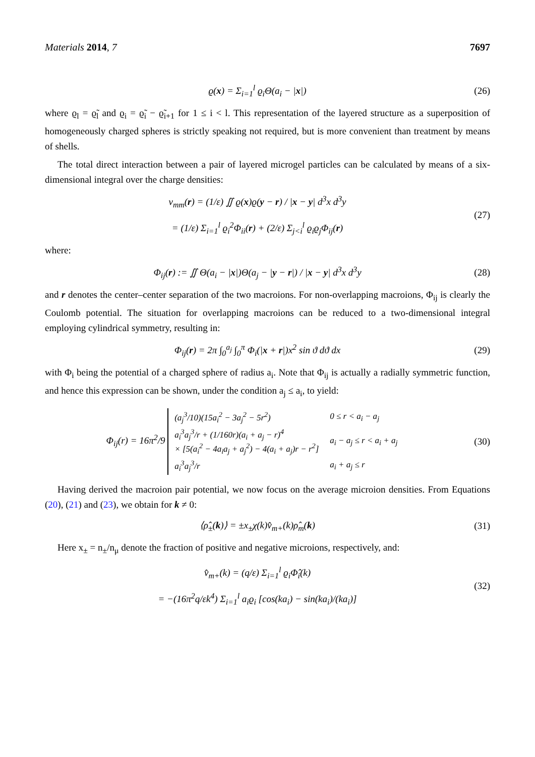Materials 2014, 7 7697
ϱ(x) = Σ<sub>i=1</sub><sup>l</sup> ϱ<sub>i</sub>Θ(a<sub>i</sub> − |x|)
(26)
where ϱ<sub>l</sub> = ϱ̃<sub>l</sub> and ϱ<sub>i</sub> = ϱ̃<sub>i</sub> − ϱ̃<sub>i+1</sub> for 1 ≤ i < l. This representation of the layered structure as a superposition of homogeneously charged spheres is strictly speaking not required, but is more convenient than treatment by means of shells.
The total direct interaction between a pair of layered microgel particles can be calculated by means of a six-dimensional integral over the charge densities:
v<sub>mm</sub>(r) = (1/ε) ∬ ϱ(x)ϱ(y − r) / |x − y| d<sup>3</sup>x d<sup>3</sup>y
= (1/ε) Σ<sub>i=1</sub><sup>l</sup> ϱ<sub>i</sub><sup>2</sup>Φ<sub>ii</sub>(r) + (2/ε) Σ<sub>j<i</sub><sup>l</sup> ϱ<sub>i</sub>ϱ<sub>j</sub>Φ<sub>ij</sub>(r)
(27)
where:
Φ<sub>ij</sub>(r) := ∬ Θ(a<sub>i</sub> − |x|)Θ(a<sub>j</sub> − |y − r|) / |x − y| d<sup>3</sup>x d<sup>3</sup>y
(28)
and r denotes the center–center separation of the two macroions. For non-overlapping macroions, Φ<sub>ij</sub> is clearly the Coulomb potential. The situation for overlapping macroions can be reduced to a two-dimensional integral employing cylindrical symmetry, resulting in:
Φ<sub>ij</sub>(r) = 2π ∫<sub>0</sub><sup>a<sub>j</sub></sup> ∫<sub>0</sub><sup>π</sup> Φ<sub>i</sub>(|x + r|)x<sup>2</sup> sin ϑ dϑ dx
(29)
with Φ<sub>i</sub> being the potential of a charged sphere of radius a<sub>i</sub>. Note that Φ<sub>ij</sub> is actually a radially symmetric function, and hence this expression can be shown, under the condition a<sub>j</sub> ≤ a<sub>i</sub>, to yield:
Φ<sub>ij</sub>(r) = 16π<sup>2</sup>/9
| (a<sub>j</sub><sup>3</sup>/10)(15a<sub>i</sub><sup>2</sup> − 3a<sub>j</sub><sup>2</sup> − 5r<sup>2</sup>) | 0 ≤ r < a<sub>i</sub> − a<sub>j</sub> |
| a<sub>i</sub><sup>3</sup>a<sub>j</sub><sup>3</sup>/r + (1/160r)(a<sub>i</sub> + a<sub>j</sub> − r)<sup>4</sup> × [5(a<sub>i</sub><sup>2</sup> − 4a<sub>i</sub>a<sub>j</sub> + a<sub>j</sub><sup>2</sup>) − 4(a<sub>i</sub> + a<sub>j</sub>)r − r<sup>2</sup>] | a<sub>i</sub> − a<sub>j</sub> ≤ r < a<sub>i</sub> + a<sub>j</sub> |
| a<sub>i</sub><sup>3</sup>a<sub>j</sub><sup>3</sup>/r | a<sub>i</sub> + a<sub>j</sub> ≤ r |
(30)
Having derived the macroion pair potential, we now focus on the average microion densities. From Equations (20), (21) and (23), we obtain for k ≠ 0:
⟨ρ̂<sub>±</sub>(k)⟩ = ±x<sub>±</sub>χ(k)v̂<sub>m+</sub>(k)ρ̂<sub>m</sub>(k)
(31)
Here x<sub>±</sub> = n<sub>±</sub>/n<sub>μ</sub> denote the fraction of positive and negative microions, respectively, and:
v̂<sub>m+</sub>(k) = (q/ε) Σ<sub>i=1</sub><sup>l</sup> ϱ<sub>i</sub>Φ̂<sub>i</sub>(k)
= −(16π<sup>2</sup>q/εk<sup>4</sup>) Σ<sub>i=1</sub><sup>l</sup> a<sub>i</sub>ϱ<sub>i</sub> [cos(ka<sub>i</sub>) − sin(ka<sub>i</sub>)/(ka<sub>i</sub>)]
(32)